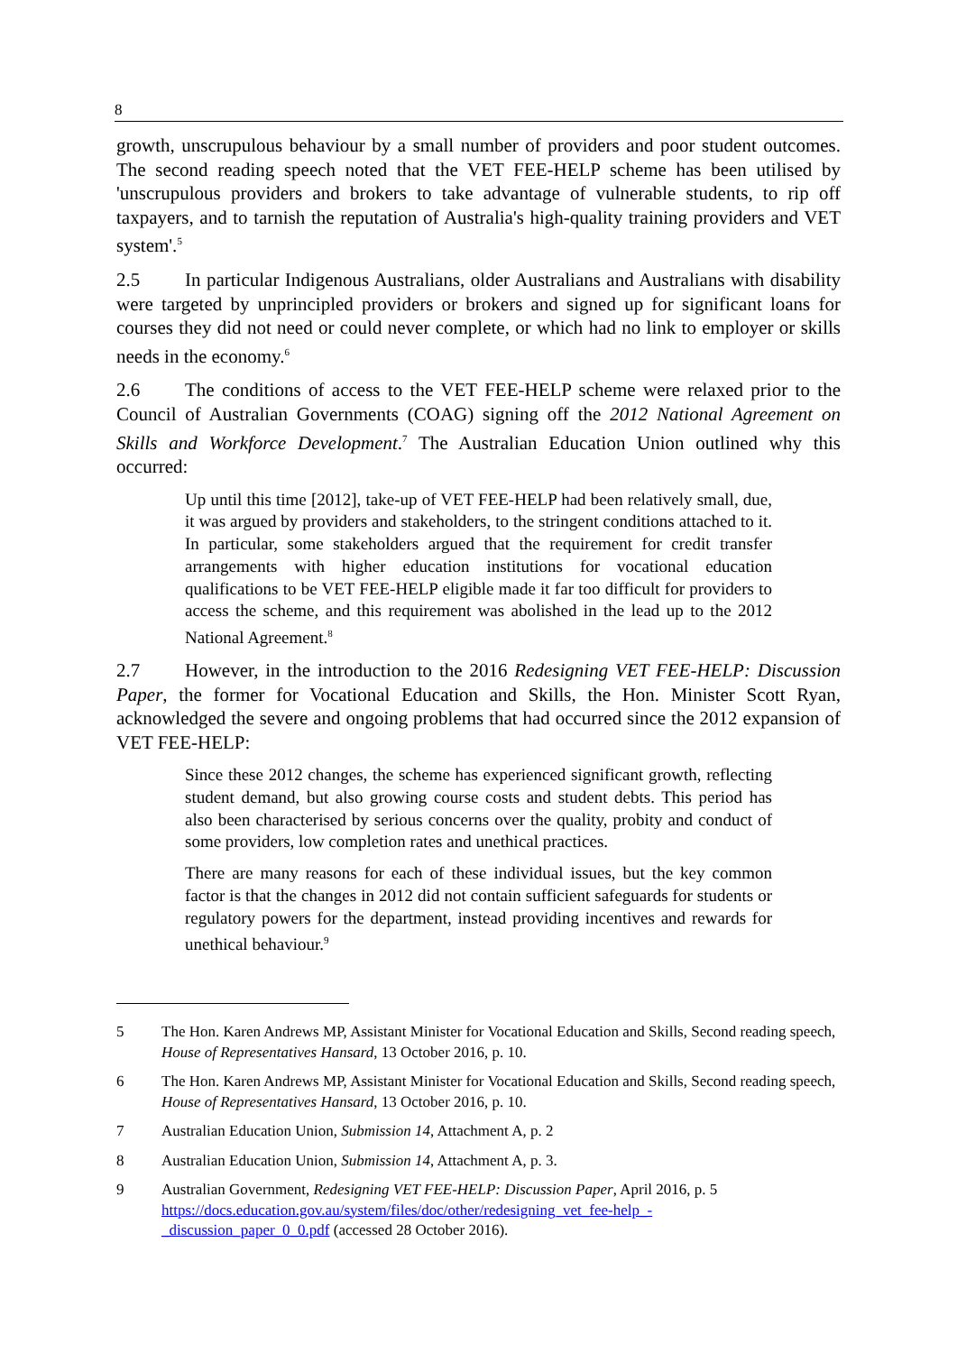8
growth, unscrupulous behaviour by a small number of providers and poor student outcomes. The second reading speech noted that the VET FEE-HELP scheme has been utilised by 'unscrupulous providers and brokers to take advantage of vulnerable students, to rip off taxpayers, and to tarnish the reputation of Australia's high-quality training providers and VET system'.<sup>5</sup>
2.5 In particular Indigenous Australians, older Australians and Australians with disability were targeted by unprincipled providers or brokers and signed up for significant loans for courses they did not need or could never complete, or which had no link to employer or skills needs in the economy.<sup>6</sup>
2.6 The conditions of access to the VET FEE-HELP scheme were relaxed prior to the Council of Australian Governments (COAG) signing off the 2012 National Agreement on Skills and Workforce Development.<sup>7</sup> The Australian Education Union outlined why this occurred:
Up until this time [2012], take-up of VET FEE-HELP had been relatively small, due, it was argued by providers and stakeholders, to the stringent conditions attached to it. In particular, some stakeholders argued that the requirement for credit transfer arrangements with higher education institutions for vocational education qualifications to be VET FEE-HELP eligible made it far too difficult for providers to access the scheme, and this requirement was abolished in the lead up to the 2012 National Agreement.<sup>8</sup>
2.7 However, in the introduction to the 2016 Redesigning VET FEE-HELP: Discussion Paper, the former for Vocational Education and Skills, the Hon. Minister Scott Ryan, acknowledged the severe and ongoing problems that had occurred since the 2012 expansion of VET FEE-HELP:
Since these 2012 changes, the scheme has experienced significant growth, reflecting student demand, but also growing course costs and student debts. This period has also been characterised by serious concerns over the quality, probity and conduct of some providers, low completion rates and unethical practices.
There are many reasons for each of these individual issues, but the key common factor is that the changes in 2012 did not contain sufficient safeguards for students or regulatory powers for the department, instead providing incentives and rewards for unethical behaviour.<sup>9</sup>
5 The Hon. Karen Andrews MP, Assistant Minister for Vocational Education and Skills, Second reading speech, House of Representatives Hansard, 13 October 2016, p. 10.
6 The Hon. Karen Andrews MP, Assistant Minister for Vocational Education and Skills, Second reading speech, House of Representatives Hansard, 13 October 2016, p. 10.
7 Australian Education Union, Submission 14, Attachment A, p. 2
8 Australian Education Union, Submission 14, Attachment A, p. 3.
9 Australian Government, Redesigning VET FEE-HELP: Discussion Paper, April 2016, p. 5
https://docs.education.gov.au/system/files/doc/other/redesigning_vet_fee-help_-
_discussion_paper_0_0.pdf (accessed 28 October 2016).